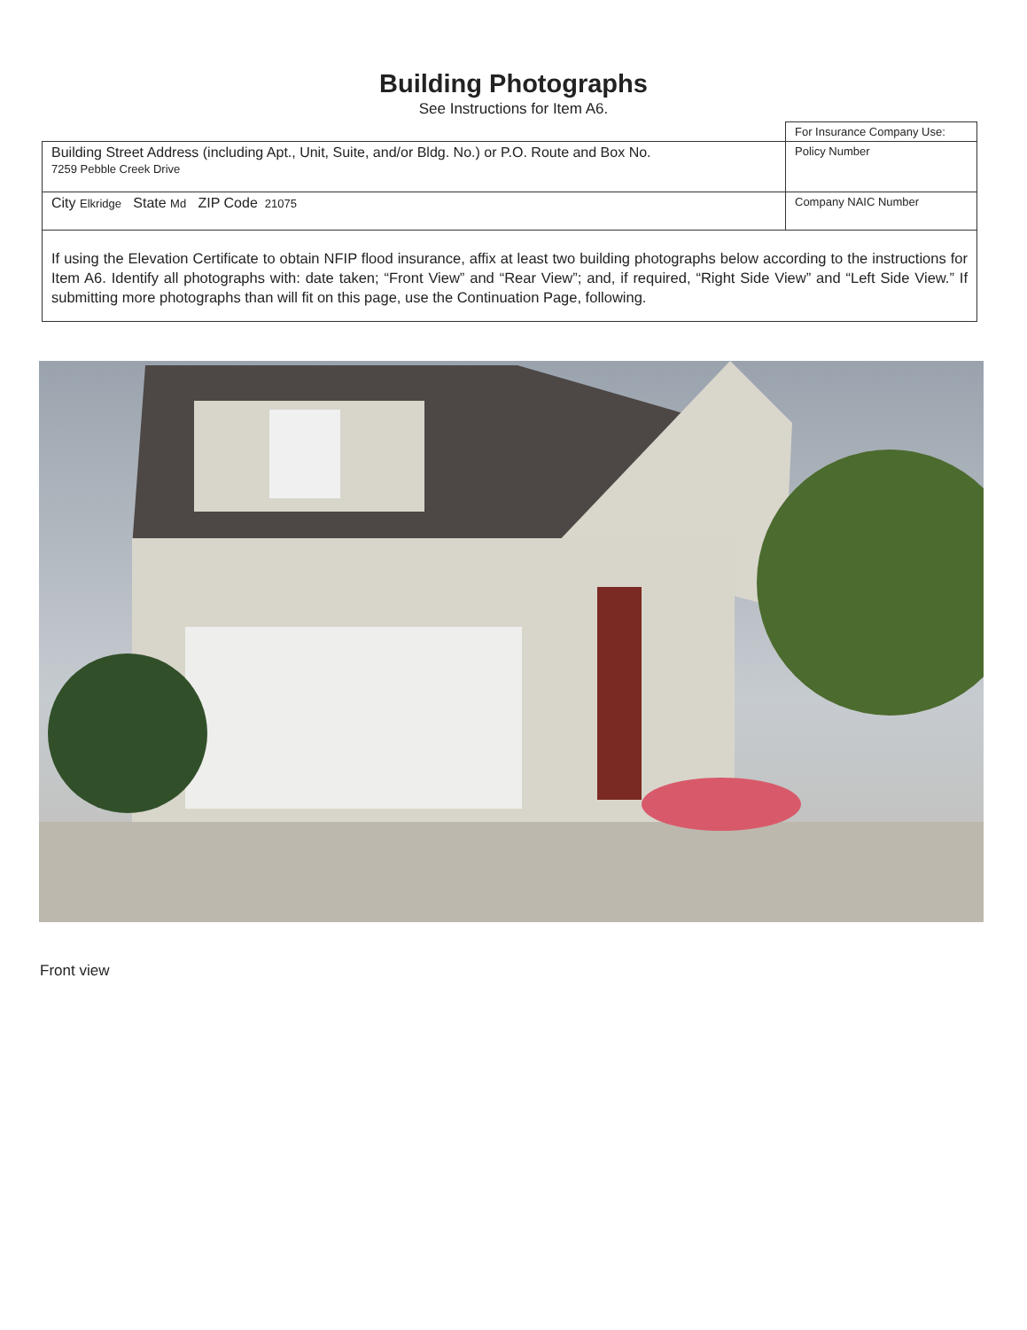Building Photographs
See Instructions for Item A6.
| | For Insurance Company Use: |
| Building Street Address (including Apt., Unit, Suite, and/or Bldg. No.) or P.O. Route and Box No. 7259 Pebble Creek Drive | Policy Number |
| City Elkridge State Md ZIP Code 21075 | Company NAIC Number |
If using the Elevation Certificate to obtain NFIP flood insurance, affix at least two building photographs below according to the instructions for Item A6. Identify all photographs with: date taken; “Front View” and “Rear View”; and, if required, “Right Side View” and “Left Side View.” If submitting more photographs than will fit on this page, use the Continuation Page, following.
Front view